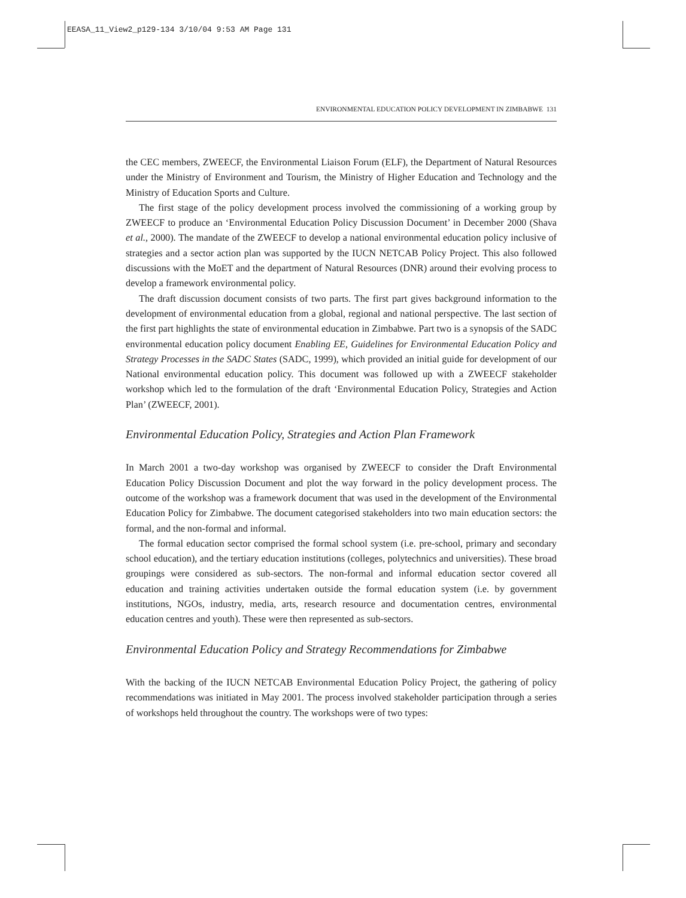EEASA_11_View2_p129-134 3/10/04 9:53 AM Page 131
ENVIRONMENTAL EDUCATION POLICY DEVELOPMENT IN ZIMBABWE 131
the CEC members, ZWEECF, the Environmental Liaison Forum (ELF), the Department of Natural Resources under the Ministry of Environment and Tourism, the Ministry of Higher Education and Technology and the Ministry of Education Sports and Culture.
The first stage of the policy development process involved the commissioning of a working group by ZWEECF to produce an ‘Environmental Education Policy Discussion Document’ in December 2000 (Shava et al., 2000). The mandate of the ZWEECF to develop a national environmental education policy inclusive of strategies and a sector action plan was supported by the IUCN NETCAB Policy Project. This also followed discussions with the MoET and the department of Natural Resources (DNR) around their evolving process to develop a framework environmental policy.
The draft discussion document consists of two parts. The first part gives background information to the development of environmental education from a global, regional and national perspective. The last section of the first part highlights the state of environmental education in Zimbabwe. Part two is a synopsis of the SADC environmental education policy document Enabling EE, Guidelines for Environmental Education Policy and Strategy Processes in the SADC States (SADC, 1999), which provided an initial guide for development of our National environmental education policy. This document was followed up with a ZWEECF stakeholder workshop which led to the formulation of the draft ‘Environmental Education Policy, Strategies and Action Plan’ (ZWEECF, 2001).
Environmental Education Policy, Strategies and Action Plan Framework
In March 2001 a two-day workshop was organised by ZWEECF to consider the Draft Environmental Education Policy Discussion Document and plot the way forward in the policy development process. The outcome of the workshop was a framework document that was used in the development of the Environmental Education Policy for Zimbabwe. The document categorised stakeholders into two main education sectors: the formal, and the non-formal and informal.
The formal education sector comprised the formal school system (i.e. pre-school, primary and secondary school education), and the tertiary education institutions (colleges, polytechnics and universities). These broad groupings were considered as sub-sectors. The non-formal and informal education sector covered all education and training activities undertaken outside the formal education system (i.e. by government institutions, NGOs, industry, media, arts, research resource and documentation centres, environmental education centres and youth). These were then represented as sub-sectors.
Environmental Education Policy and Strategy Recommendations for Zimbabwe
With the backing of the IUCN NETCAB Environmental Education Policy Project, the gathering of policy recommendations was initiated in May 2001. The process involved stakeholder participation through a series of workshops held throughout the country. The workshops were of two types: